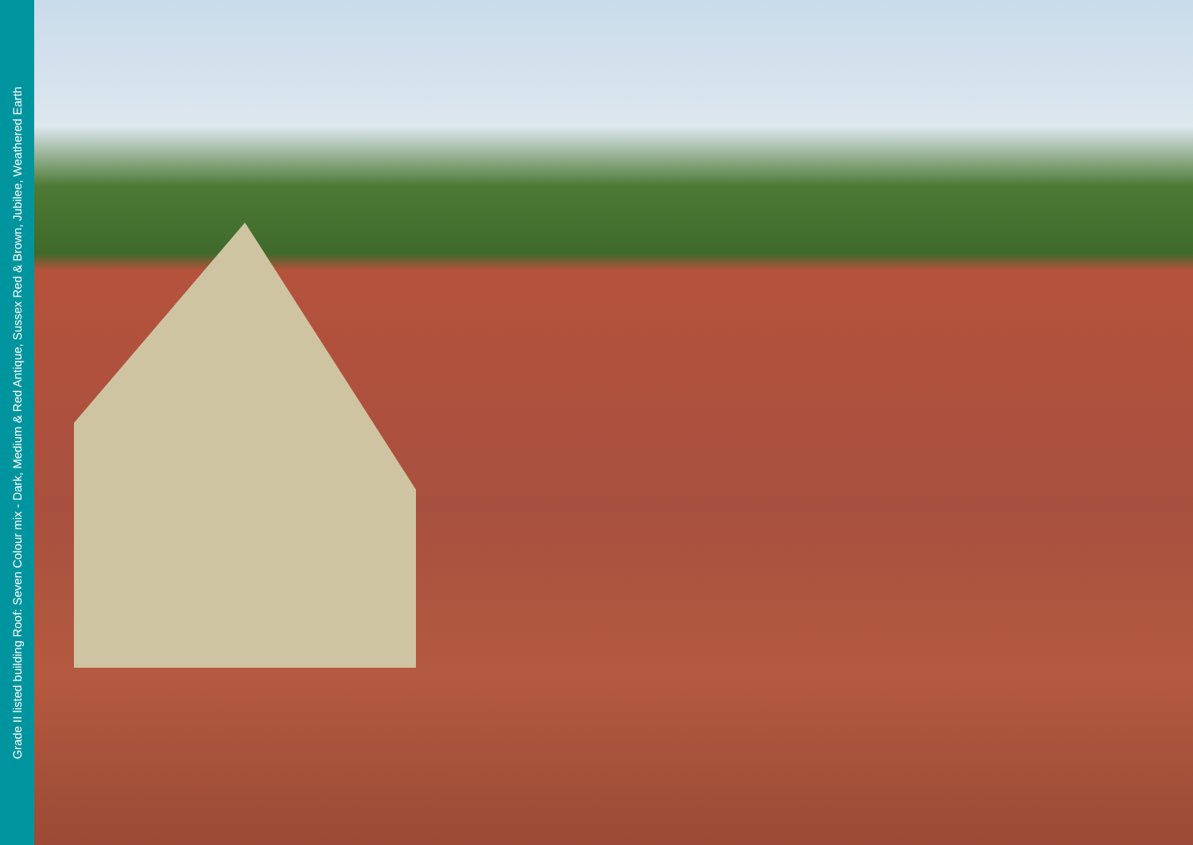Grade II listed building Roof: Seven Colour mix - Dark, Medium & Red Antique, Sussex Red & Brown, Jubilee, Weathered Earth